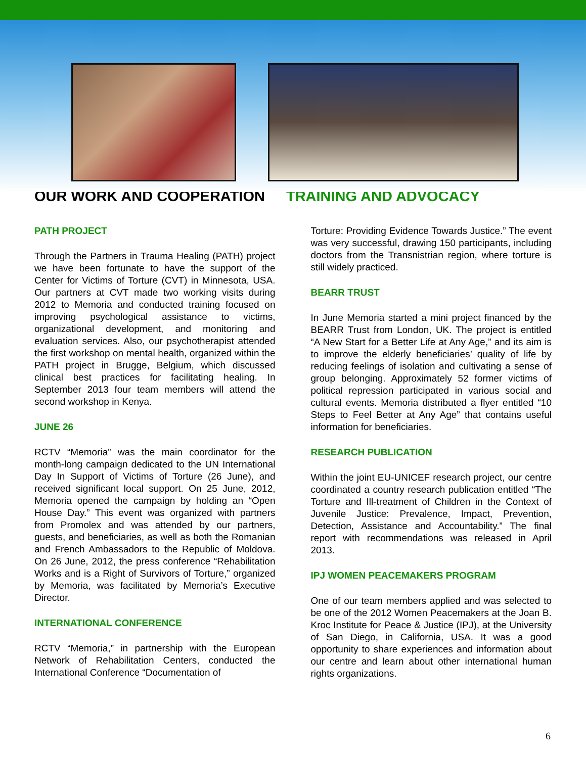OUR WORK AND COOPERATION TRAINING AND ADVOCACY
PATH PROJECT
Through the Partners in Trauma Healing (PATH) project we have been fortunate to have the support of the Center for Victims of Torture (CVT) in Minnesota, USA. Our partners at CVT made two working visits during 2012 to Memoria and conducted training focused on improving psychological assistance to victims, organizational development, and monitoring and evaluation services. Also, our psychotherapist attended the first workshop on mental health, organized within the PATH project in Brugge, Belgium, which discussed clinical best practices for facilitating healing. In September 2013 four team members will attend the second workshop in Kenya.
JUNE 26
RCTV “Memoria” was the main coordinator for the month-long campaign dedicated to the UN International Day In Support of Victims of Torture (26 June), and received significant local support. On 25 June, 2012, Memoria opened the campaign by holding an “Open House Day.” This event was organized with partners from Promolex and was attended by our partners, guests, and beneficiaries, as well as both the Romanian and French Ambassadors to the Republic of Moldova. On 26 June, 2012, the press conference “Rehabilitation Works and is a Right of Survivors of Torture,” organized by Memoria, was facilitated by Memoria’s Executive Director.
INTERNATIONAL CONFERENCE
RCTV “Memoria,” in partnership with the European Network of Rehabilitation Centers, conducted the International Conference “Documentation of
Torture: Providing Evidence Towards Justice.” The event was very successful, drawing 150 participants, including doctors from the Transnistrian region, where torture is still widely practiced.
BEARR TRUST
In June Memoria started a mini project financed by the BEARR Trust from London, UK. The project is entitled “A New Start for a Better Life at Any Age,” and its aim is to improve the elderly beneficiaries’ quality of life by reducing feelings of isolation and cultivating a sense of group belonging. Approximately 52 former victims of political repression participated in various social and cultural events. Memoria distributed a flyer entitled “10 Steps to Feel Better at Any Age” that contains useful information for beneficiaries.
RESEARCH PUBLICATION
Within the joint EU-UNICEF research project, our centre coordinated a country research publication entitled “The Torture and Ill-treatment of Children in the Context of Juvenile Justice: Prevalence, Impact, Prevention, Detection, Assistance and Accountability.” The final report with recommendations was released in April 2013.
IPJ WOMEN PEACEMAKERS PROGRAM
One of our team members applied and was selected to be one of the 2012 Women Peacemakers at the Joan B. Kroc Institute for Peace & Justice (IPJ), at the University of San Diego, in California, USA. It was a good opportunity to share experiences and information about our centre and learn about other international human rights organizations.
6